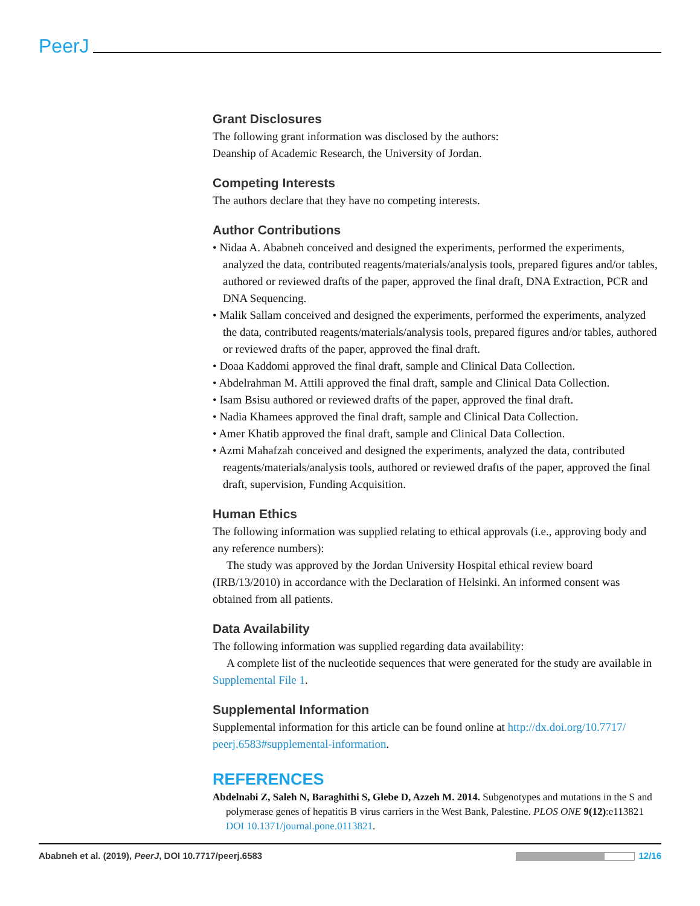PeerJ
Grant Disclosures
The following grant information was disclosed by the authors:
Deanship of Academic Research, the University of Jordan.
Competing Interests
The authors declare that they have no competing interests.
Author Contributions
• Nidaa A. Ababneh conceived and designed the experiments, performed the experiments, analyzed the data, contributed reagents/materials/analysis tools, prepared figures and/or tables, authored or reviewed drafts of the paper, approved the final draft, DNA Extraction, PCR and DNA Sequencing.
• Malik Sallam conceived and designed the experiments, performed the experiments, analyzed the data, contributed reagents/materials/analysis tools, prepared figures and/or tables, authored or reviewed drafts of the paper, approved the final draft.
• Doaa Kaddomi approved the final draft, sample and Clinical Data Collection.
• Abdelrahman M. Attili approved the final draft, sample and Clinical Data Collection.
• Isam Bsisu authored or reviewed drafts of the paper, approved the final draft.
• Nadia Khamees approved the final draft, sample and Clinical Data Collection.
• Amer Khatib approved the final draft, sample and Clinical Data Collection.
• Azmi Mahafzah conceived and designed the experiments, analyzed the data, contributed reagents/materials/analysis tools, authored or reviewed drafts of the paper, approved the final draft, supervision, Funding Acquisition.
Human Ethics
The following information was supplied relating to ethical approvals (i.e., approving body and any reference numbers):
The study was approved by the Jordan University Hospital ethical review board (IRB/13/2010) in accordance with the Declaration of Helsinki. An informed consent was obtained from all patients.
Data Availability
The following information was supplied regarding data availability:
A complete list of the nucleotide sequences that were generated for the study are available in Supplemental File 1.
Supplemental Information
Supplemental information for this article can be found online at http://dx.doi.org/10.7717/ peerj.6583#supplemental-information.
REFERENCES
Abdelnabi Z, Saleh N, Baraghithi S, Glebe D, Azzeh M. 2014. Subgenotypes and mutations in the S and polymerase genes of hepatitis B virus carriers in the West Bank, Palestine. PLOS ONE 9(12):e113821 DOI 10.1371/journal.pone.0113821.
Ababneh et al. (2019), PeerJ, DOI 10.7717/peerj.6583 12/16